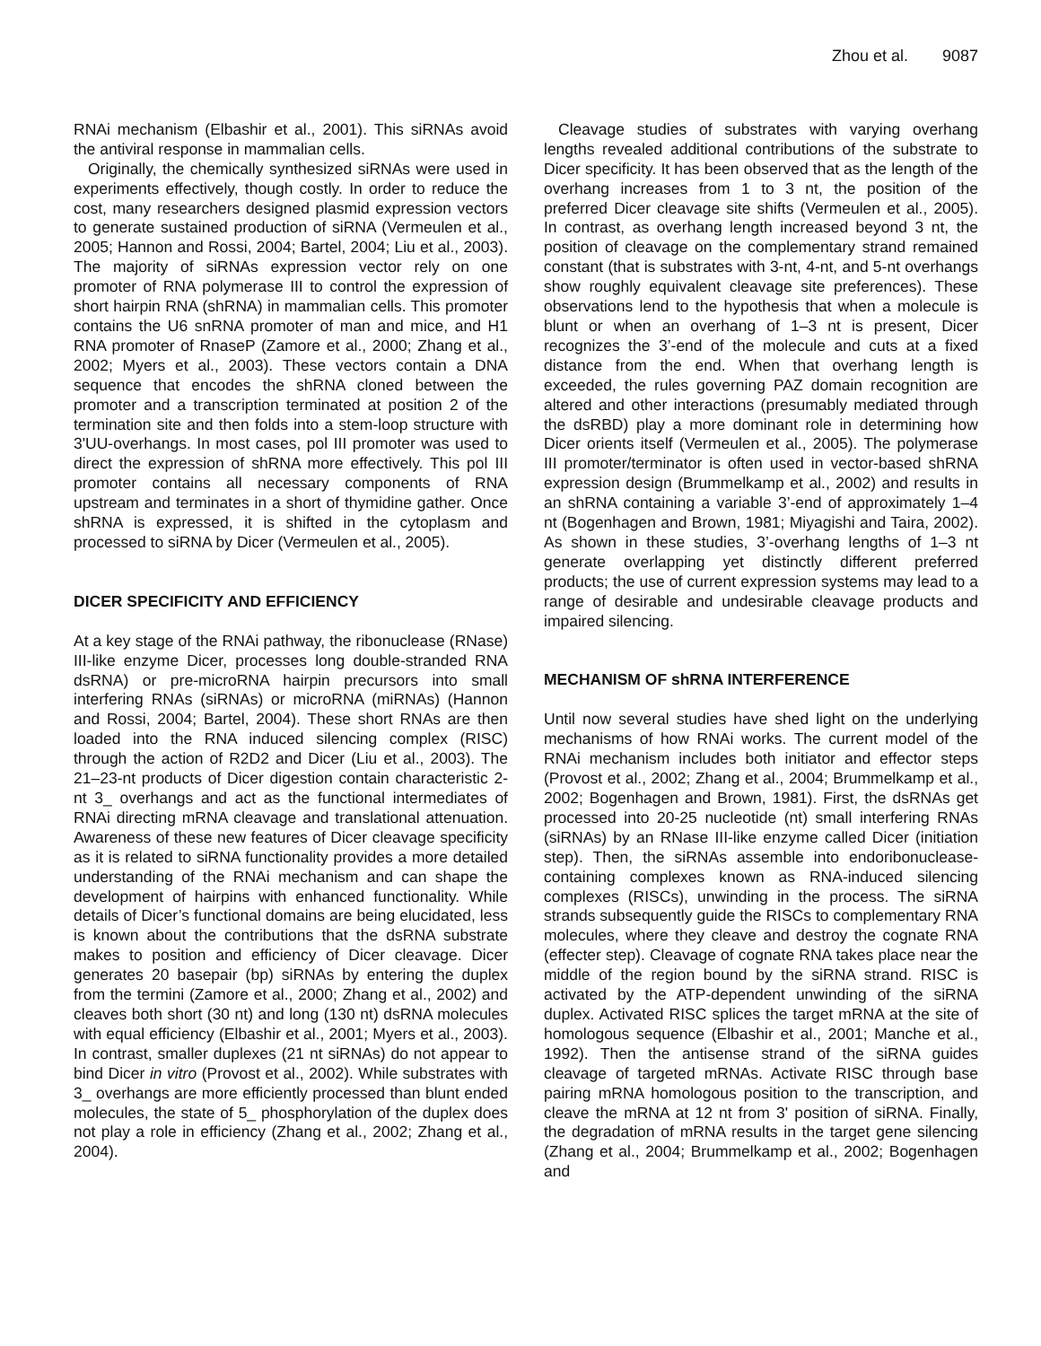Zhou et al. 9087
RNAi mechanism (Elbashir et al., 2001). This siRNAs avoid the antiviral response in mammalian cells.
Originally, the chemically synthesized siRNAs were used in experiments effectively, though costly. In order to reduce the cost, many researchers designed plasmid expression vectors to generate sustained production of siRNA (Vermeulen et al., 2005; Hannon and Rossi, 2004; Bartel, 2004; Liu et al., 2003). The majority of siRNAs expression vector rely on one promoter of RNA polymerase III to control the expression of short hairpin RNA (shRNA) in mammalian cells. This promoter contains the U6 snRNA promoter of man and mice, and H1 RNA promoter of RnaseP (Zamore et al., 2000; Zhang et al., 2002; Myers et al., 2003). These vectors contain a DNA sequence that encodes the shRNA cloned between the promoter and a transcription terminated at position 2 of the termination site and then folds into a stem-loop structure with 3'UU-overhangs. In most cases, pol III promoter was used to direct the expression of shRNA more effectively. This pol III promoter contains all necessary components of RNA upstream and terminates in a short of thymidine gather. Once shRNA is expressed, it is shifted in the cytoplasm and processed to siRNA by Dicer (Vermeulen et al., 2005).
DICER SPECIFICITY AND EFFICIENCY
At a key stage of the RNAi pathway, the ribonuclease (RNase) III-like enzyme Dicer, processes long double-stranded RNA dsRNA) or pre-microRNA hairpin precursors into small interfering RNAs (siRNAs) or microRNA (miRNAs) (Hannon and Rossi, 2004; Bartel, 2004). These short RNAs are then loaded into the RNA induced silencing complex (RISC) through the action of R2D2 and Dicer (Liu et al., 2003). The 21–23-nt products of Dicer digestion contain characteristic 2-nt 3_ overhangs and act as the functional intermediates of RNAi directing mRNA cleavage and translational attenuation. Awareness of these new features of Dicer cleavage specificity as it is related to siRNA functionality provides a more detailed understanding of the RNAi mechanism and can shape the development of hairpins with enhanced functionality. While details of Dicer’s functional domains are being elucidated, less is known about the contributions that the dsRNA substrate makes to position and efficiency of Dicer cleavage. Dicer generates 20 basepair (bp) siRNAs by entering the duplex from the termini (Zamore et al., 2000; Zhang et al., 2002) and cleaves both short (30 nt) and long (130 nt) dsRNA molecules with equal efficiency (Elbashir et al., 2001; Myers et al., 2003). In contrast, smaller duplexes (21 nt siRNAs) do not appear to bind Dicer in vitro (Provost et al., 2002). While substrates with 3_ overhangs are more efficiently processed than blunt ended molecules, the state of 5_ phosphorylation of the duplex does not play a role in efficiency (Zhang et al., 2002; Zhang et al., 2004).
Cleavage studies of substrates with varying overhang lengths revealed additional contributions of the substrate to Dicer specificity. It has been observed that as the length of the overhang increases from 1 to 3 nt, the position of the preferred Dicer cleavage site shifts (Vermeulen et al., 2005). In contrast, as overhang length increased beyond 3 nt, the position of cleavage on the complementary strand remained constant (that is substrates with 3-nt, 4-nt, and 5-nt overhangs show roughly equivalent cleavage site preferences). These observations lend to the hypothesis that when a molecule is blunt or when an overhang of 1–3 nt is present, Dicer recognizes the 3’-end of the molecule and cuts at a fixed distance from the end. When that overhang length is exceeded, the rules governing PAZ domain recognition are altered and other interactions (presumably mediated through the dsRBD) play a more dominant role in determining how Dicer orients itself (Vermeulen et al., 2005). The polymerase III promoter/terminator is often used in vector-based shRNA expression design (Brummelkamp et al., 2002) and results in an shRNA containing a variable 3’-end of approximately 1–4 nt (Bogenhagen and Brown, 1981; Miyagishi and Taira, 2002). As shown in these studies, 3’-overhang lengths of 1–3 nt generate overlapping yet distinctly different preferred products; the use of current expression systems may lead to a range of desirable and undesirable cleavage products and impaired silencing.
MECHANISM OF shRNA INTERFERENCE
Until now several studies have shed light on the underlying mechanisms of how RNAi works. The current model of the RNAi mechanism includes both initiator and effector steps (Provost et al., 2002; Zhang et al., 2004; Brummelkamp et al., 2002; Bogenhagen and Brown, 1981). First, the dsRNAs get processed into 20-25 nucleotide (nt) small interfering RNAs (siRNAs) by an RNase III-like enzyme called Dicer (initiation step). Then, the siRNAs assemble into endoribonuclease-containing complexes known as RNA-induced silencing complexes (RISCs), unwinding in the process. The siRNA strands subsequently guide the RISCs to complementary RNA molecules, where they cleave and destroy the cognate RNA (effecter step). Cleavage of cognate RNA takes place near the middle of the region bound by the siRNA strand. RISC is activated by the ATP-dependent unwinding of the siRNA duplex. Activated RISC splices the target mRNA at the site of homologous sequence (Elbashir et al., 2001; Manche et al., 1992). Then the antisense strand of the siRNA guides cleavage of targeted mRNAs. Activate RISC through base pairing mRNA homologous position to the transcription, and cleave the mRNA at 12 nt from 3' position of siRNA. Finally, the degradation of mRNA results in the target gene silencing (Zhang et al., 2004; Brummelkamp et al., 2002; Bogenhagen and